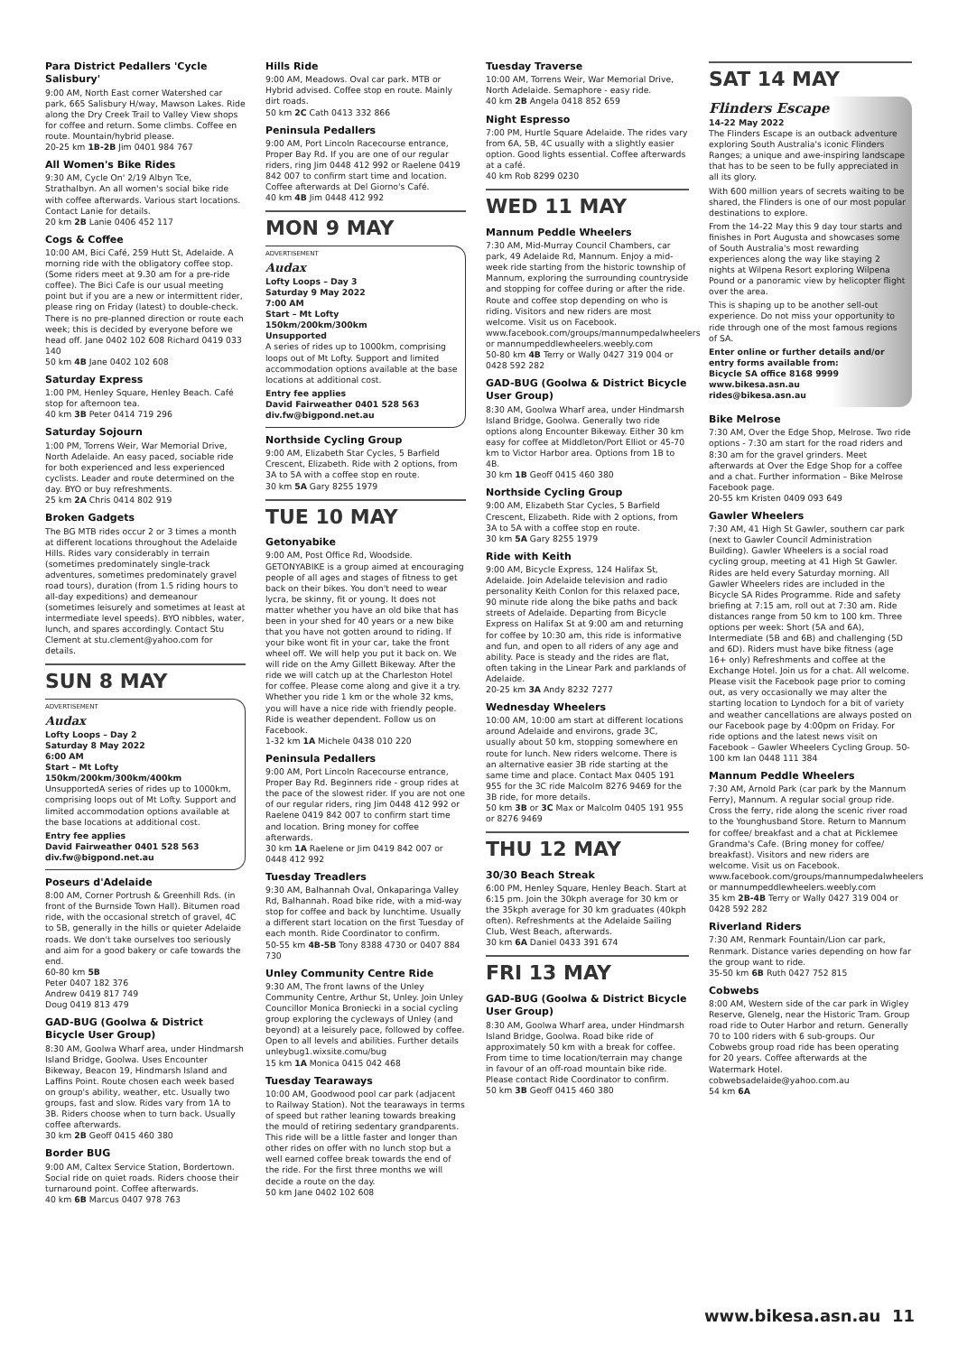Para District Pedallers 'Cycle Salisbury'
9:00 AM, North East corner Watershed car park, 665 Salisbury H/way, Mawson Lakes. Ride along the Dry Creek Trail to Valley View shops for coffee and return. Some climbs. Coffee en route. Mountain/hybrid please.
20-25 km 1B-2B Jim 0401 984 767
All Women's Bike Rides
9:30 AM, Cycle On' 2/19 Albyn Tce, Strathalbyn. An all women's social bike ride with coffee afterwards. Various start locations. Contact Lanie for details.
20 km 2B Lanie 0406 452 117
Cogs & Coffee
10:00 AM, Bici Café, 259 Hutt St, Adelaide. A morning ride with the obligatory coffee stop. (Some riders meet at 9.30 am for a pre-ride coffee). The Bici Cafe is our usual meeting point but if you are a new or intermittent rider, please ring on Friday (latest) to double-check. There is no pre-planned direction or route each week; this is decided by everyone before we head off. Jane 0402 102 608 Richard 0419 033 140
50 km 4B Jane 0402 102 608
Saturday Express
1:00 PM, Henley Square, Henley Beach. Café stop for afternoon tea.
40 km 3B Peter 0414 719 296
Saturday Sojourn
1:00 PM, Torrens Weir, War Memorial Drive, North Adelaide. An easy paced, sociable ride for both experienced and less experienced cyclists. Leader and route determined on the day. BYO or buy refreshments.
25 km 2A Chris 0414 802 919
Broken Gadgets
The BG MTB rides occur 2 or 3 times a month at different locations throughout the Adelaide Hills. Rides vary considerably in terrain (sometimes predominately single-track adventures, sometimes predominately gravel road tours), duration (from 1.5 riding hours to all-day expeditions) and demeanour (sometimes leisurely and sometimes at least at intermediate level speeds). BYO nibbles, water, lunch, and spares accordingly. Contact Stu Clement at stu.clement@yahoo.com for details.
SUN 8 MAY
ADVERTISEMENT
Audax
Lofty Loops – Day 2
Saturday 8 May 2022
6:00 AM
Start – Mt Lofty
150km/200km/300km/400km
UnsupportedA series of rides up to 1000km, comprising loops out of Mt Lofty. Support and limited accommodation options available at the base locations at additional cost.
Entry fee applies
David Fairweather 0401 528 563
div.fw@bigpond.net.au
Poseurs d'Adelaide
8:00 AM, Corner Portrush & Greenhill Rds. (in front of the Burnside Town Hall). Bitumen road ride, with the occasional stretch of gravel, 4C to 5B, generally in the hills or quieter Adelaide roads. We don't take ourselves too seriously and aim for a good bakery or cafe towards the end.
60-80 km 5B
Peter 0407 182 376
Andrew 0419 817 749
Doug 0419 813 479
GAD-BUG (Goolwa & District Bicycle User Group)
8:30 AM, Goolwa Wharf area, under Hindmarsh Island Bridge, Goolwa. Uses Encounter Bikeway, Beacon 19, Hindmarsh Island and Laffins Point. Route chosen each week based on group's ability, weather, etc. Usually two groups, fast and slow. Rides vary from 1A to 3B. Riders choose when to turn back. Usually coffee afterwards.
30 km 2B Geoff 0415 460 380
Border BUG
9:00 AM, Caltex Service Station, Bordertown. Social ride on quiet roads. Riders choose their turnaround point. Coffee afterwards.
40 km 6B Marcus 0407 978 763
Hills Ride
9:00 AM, Meadows. Oval car park. MTB or Hybrid advised. Coffee stop en route. Mainly dirt roads.
50 km 2C Cath 0413 332 866
Peninsula Pedallers
9:00 AM, Port Lincoln Racecourse entrance, Proper Bay Rd. If you are one of our regular riders, ring Jim 0448 412 992 or Raelene 0419 842 007 to confirm start time and location. Coffee afterwards at Del Giorno's Café.
40 km 4B Jim 0448 412 992
MON 9 MAY
ADVERTISEMENT
Audax
Lofty Loops – Day 3
Saturday 9 May 2022
7:00 AM
Start – Mt Lofty
150km/200km/300km
Unsupported
A series of rides up to 1000km, comprising loops out of Mt Lofty. Support and limited accommodation options available at the base locations at additional cost.
Entry fee applies
David Fairweather 0401 528 563
div.fw@bigpond.net.au
Northside Cycling Group
9:00 AM, Elizabeth Star Cycles, 5 Barfield Crescent, Elizabeth. Ride with 2 options, from 3A to 5A with a coffee stop en route.
30 km 5A Gary 8255 1979
TUE 10 MAY
Getonyabike
9:00 AM, Post Office Rd, Woodside. GETONYABIKE is a group aimed at encouraging people of all ages and stages of fitness to get back on their bikes. You don't need to wear lycra, be skinny, fit or young. It does not matter whether you have an old bike that has been in your shed for 40 years or a new bike that you have not gotten around to riding. If your bike wont fit in your car, take the front wheel off. We will help you put it back on. We will ride on the Amy Gillett Bikeway. After the ride we will catch up at the Charleston Hotel for coffee. Please come along and give it a try. Whether you ride 1 km or the whole 32 kms, you will have a nice ride with friendly people. Ride is weather dependent. Follow us on Facebook.
1-32 km 1A Michele 0438 010 220
Peninsula Pedallers
9:00 AM, Port Lincoln Racecourse entrance, Proper Bay Rd. Beginners ride - group rides at the pace of the slowest rider. If you are not one of our regular riders, ring Jim 0448 412 992 or Raelene 0419 842 007 to confirm start time and location. Bring money for coffee afterwards.
30 km 1A Raelene or Jim 0419 842 007 or 0448 412 992
Tuesday Treadlers
9:30 AM, Balhannah Oval, Onkaparinga Valley Rd, Balhannah. Road bike ride, with a mid-way stop for coffee and back by lunchtime. Usually a different start location on the first Tuesday of each month. Ride Coordinator to confirm.
50-55 km 4B-5B Tony 8388 4730 or 0407 884 730
Unley Community Centre Ride
9:30 AM, The front lawns of the Unley Community Centre, Arthur St, Unley. Join Unley Councillor Monica Broniecki in a social cycling group exploring the cycleways of Unley (and beyond) at a leisurely pace, followed by coffee. Open to all levels and abilities. Further details unleybug1.wixsite.comu/bug
15 km 1A Monica 0415 042 468
Tuesday Tearaways
10:00 AM, Goodwood pool car park (adjacent to Railway Station). Not the tearaways in terms of speed but rather leaning towards breaking the mould of retiring sedentary grandparents. This ride will be a little faster and longer than other rides on offer with no lunch stop but a well earned coffee break towards the end of the ride. For the first three months we will decide a route on the day.
50 km Jane 0402 102 608
Tuesday Traverse
10:00 AM, Torrens Weir, War Memorial Drive, North Adelaide. Semaphore - easy ride.
40 km 2B Angela 0418 852 659
Night Espresso
7:00 PM, Hurtle Square Adelaide. The rides vary from 6A, 5B, 4C usually with a slightly easier option. Good lights essential. Coffee afterwards at a café.
40 km Rob 8299 0230
WED 11 MAY
Mannum Peddle Wheelers
7:30 AM, Mid-Murray Council Chambers, car park, 49 Adelaide Rd, Mannum. Enjoy a mid-week ride starting from the historic township of Mannum, exploring the surrounding countryside and stopping for coffee during or after the ride. Route and coffee stop depending on who is riding. Visitors and new riders are most welcome. Visit us on Facebook.
www.facebook.com/groups/mannumpedalwheelers or mannumpeddlewheelers.weebly.com
50-80 km 4B Terry or Wally 0427 319 004 or 0428 592 282
GAD-BUG (Goolwa & District Bicycle User Group)
8:30 AM, Goolwa Wharf area, under Hindmarsh Island Bridge, Goolwa. Generally two ride options along Encounter Bikeway. Either 30 km easy for coffee at Middleton/Port Elliot or 45-70 km to Victor Harbor area. Options from 1B to 4B.
30 km 1B Geoff 0415 460 380
Northside Cycling Group
9:00 AM, Elizabeth Star Cycles, 5 Barfield Crescent, Elizabeth. Ride with 2 options, from 3A to 5A with a coffee stop en route.
30 km 5A Gary 8255 1979
Ride with Keith
9:00 AM, Bicycle Express, 124 Halifax St, Adelaide. Join Adelaide television and radio personality Keith Conlon for this relaxed pace, 90 minute ride along the bike paths and back streets of Adelaide. Departing from Bicycle Express on Halifax St at 9:00 am and returning for coffee by 10:30 am, this ride is informative and fun, and open to all riders of any age and ability. Pace is steady and the rides are flat, often taking in the Linear Park and parklands of Adelaide.
20-25 km 3A Andy 8232 7277
Wednesday Wheelers
10:00 AM, 10:00 am start at different locations around Adelaide and environs, grade 3C, usually about 50 km, stopping somewhere en route for lunch. New riders welcome. There is an alternative easier 3B ride starting at the same time and place. Contact Max 0405 191 955 for the 3C ride Malcolm 8276 9469 for the 3B ride, for more details.
50 km 3B or 3C Max or Malcolm 0405 191 955 or 8276 9469
THU 12 MAY
30/30 Beach Streak
6:00 PM, Henley Square, Henley Beach. Start at 6:15 pm. Join the 30kph average for 30 km or the 35kph average for 30 km graduates (40kph often). Refreshments at the Adelaide Sailing Club, West Beach, afterwards.
30 km 6A Daniel 0433 391 674
FRI 13 MAY
GAD-BUG (Goolwa & District Bicycle User Group)
8:30 AM, Goolwa Wharf area, under Hindmarsh Island Bridge, Goolwa. Road bike ride of approximately 50 km with a break for coffee. From time to time location/terrain may change in favour of an off-road mountain bike ride. Please contact Ride Coordinator to confirm.
50 km 3B Geoff 0415 460 380
SAT 14 MAY
Flinders Escape
14-22 May 2022
The Flinders Escape is an outback adventure exploring South Australia's iconic Flinders Ranges; a unique and awe-inspiring landscape that has to be seen to be fully appreciated in all its glory.
With 600 million years of secrets waiting to be shared, the Flinders is one of our most popular destinations to explore.
From the 14-22 May this 9 day tour starts and finishes in Port Augusta and showcases some of South Australia's most rewarding experiences along the way like staying 2 nights at Wilpena Resort exploring Wilpena Pound or a panoramic view by helicopter flight over the area.
This is shaping up to be another sell-out experience. Do not miss your opportunity to ride through one of the most famous regions of SA.
Enter online or further details and/or entry forms available from:
Bicycle SA office 8168 9999
www.bikesa.asn.au
rides@bikesa.asn.au
Bike Melrose
7:30 AM, Over the Edge Shop, Melrose. Two ride options - 7:30 am start for the road riders and 8:30 am for the gravel grinders. Meet afterwards at Over the Edge Shop for a coffee and a chat. Further information – Bike Melrose Facebook page.
20-55 km Kristen 0409 093 649
Gawler Wheelers
7:30 AM, 41 High St Gawler, southern car park (next to Gawler Council Administration Building). Gawler Wheelers is a social road cycling group, meeting at 41 High St Gawler. Rides are held every Saturday morning. All Gawler Wheelers rides are included in the Bicycle SA Rides Programme. Ride and safety briefing at 7:15 am, roll out at 7:30 am. Ride distances range from 50 km to 100 km. Three options per week: Short (5A and 6A), Intermediate (5B and 6B) and challenging (5D and 6D). Riders must have bike fitness (age 16+ only) Refreshments and coffee at the Exchange Hotel. Join us for a chat. All welcome. Please visit the Facebook page prior to coming out, as very occasionally we may alter the starting location to Lyndoch for a bit of variety and weather cancellations are always posted on our Facebook page by 4:00pm on Friday. For ride options and the latest news visit on Facebook – Gawler Wheelers Cycling Group. 50-100 km Ian 0448 111 384
Mannum Peddle Wheelers
7:30 AM, Arnold Park (car park by the Mannum Ferry), Mannum. A regular social group ride. Cross the ferry, ride along the scenic river road to the Younghusband Store. Return to Mannum for coffee/ breakfast and a chat at Picklemee Grandma's Cafe. (Bring money for coffee/ breakfast). Visitors and new riders are welcome. Visit us on Facebook.
www.facebook.com/groups/mannumpedalwheelers or mannumpeddlewheelers.weebly.com
35 km 2B-4B Terry or Wally 0427 319 004 or 0428 592 282
Riverland Riders
7:30 AM, Renmark Fountain/Lion car park, Renmark. Distance varies depending on how far the group want to ride.
35-50 km 6B Ruth 0427 752 815
Cobwebs
8:00 AM, Western side of the car park in Wigley Reserve, Glenelg, near the Historic Tram. Group road ride to Outer Harbor and return. Generally 70 to 100 riders with 6 sub-groups. Our Cobwebs group road ride has been operating for 20 years. Coffee afterwards at the Watermark Hotel. cobwebsadelaide@yahoo.com.au
54 km 6A
www.bikesa.asn.au 11